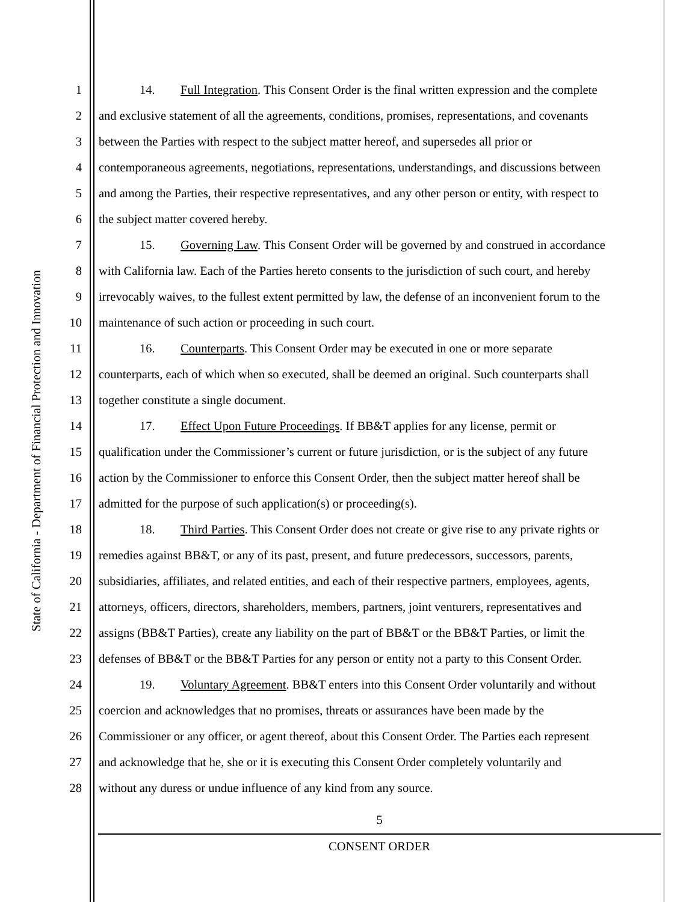State of California - Department of Financial Protection and Innovation
1
2
3
4
5
6
7
8
9
10
11
12
13
14
15
16
17
18
19
20
21
22
23
24
25
26
27
28
14. Full Integration. This Consent Order is the final written expression and the complete
and exclusive statement of all the agreements, conditions, promises, representations, and covenants
between the Parties with respect to the subject matter hereof, and supersedes all prior or
contemporaneous agreements, negotiations, representations, understandings, and discussions between
and among the Parties, their respective representatives, and any other person or entity, with respect to
the subject matter covered hereby.
15. Governing Law. This Consent Order will be governed by and construed in accordance
with California law. Each of the Parties hereto consents to the jurisdiction of such court, and hereby
irrevocably waives, to the fullest extent permitted by law, the defense of an inconvenient forum to the
maintenance of such action or proceeding in such court.
16. Counterparts. This Consent Order may be executed in one or more separate
counterparts, each of which when so executed, shall be deemed an original. Such counterparts shall
together constitute a single document.
17. Effect Upon Future Proceedings. If BB&T applies for any license, permit or
qualification under the Commissioner’s current or future jurisdiction, or is the subject of any future
action by the Commissioner to enforce this Consent Order, then the subject matter hereof shall be
admitted for the purpose of such application(s) or proceeding(s).
18. Third Parties. This Consent Order does not create or give rise to any private rights or
remedies against BB&T, or any of its past, present, and future predecessors, successors, parents,
subsidiaries, affiliates, and related entities, and each of their respective partners, employees, agents,
attorneys, officers, directors, shareholders, members, partners, joint venturers, representatives and
assigns (BB&T Parties), create any liability on the part of BB&T or the BB&T Parties, or limit the
defenses of BB&T or the BB&T Parties for any person or entity not a party to this Consent Order.
19. Voluntary Agreement. BB&T enters into this Consent Order voluntarily and without
coercion and acknowledges that no promises, threats or assurances have been made by the
Commissioner or any officer, or agent thereof, about this Consent Order. The Parties each represent
and acknowledge that he, she or it is executing this Consent Order completely voluntarily and
without any duress or undue influence of any kind from any source.
5
CONSENT ORDER